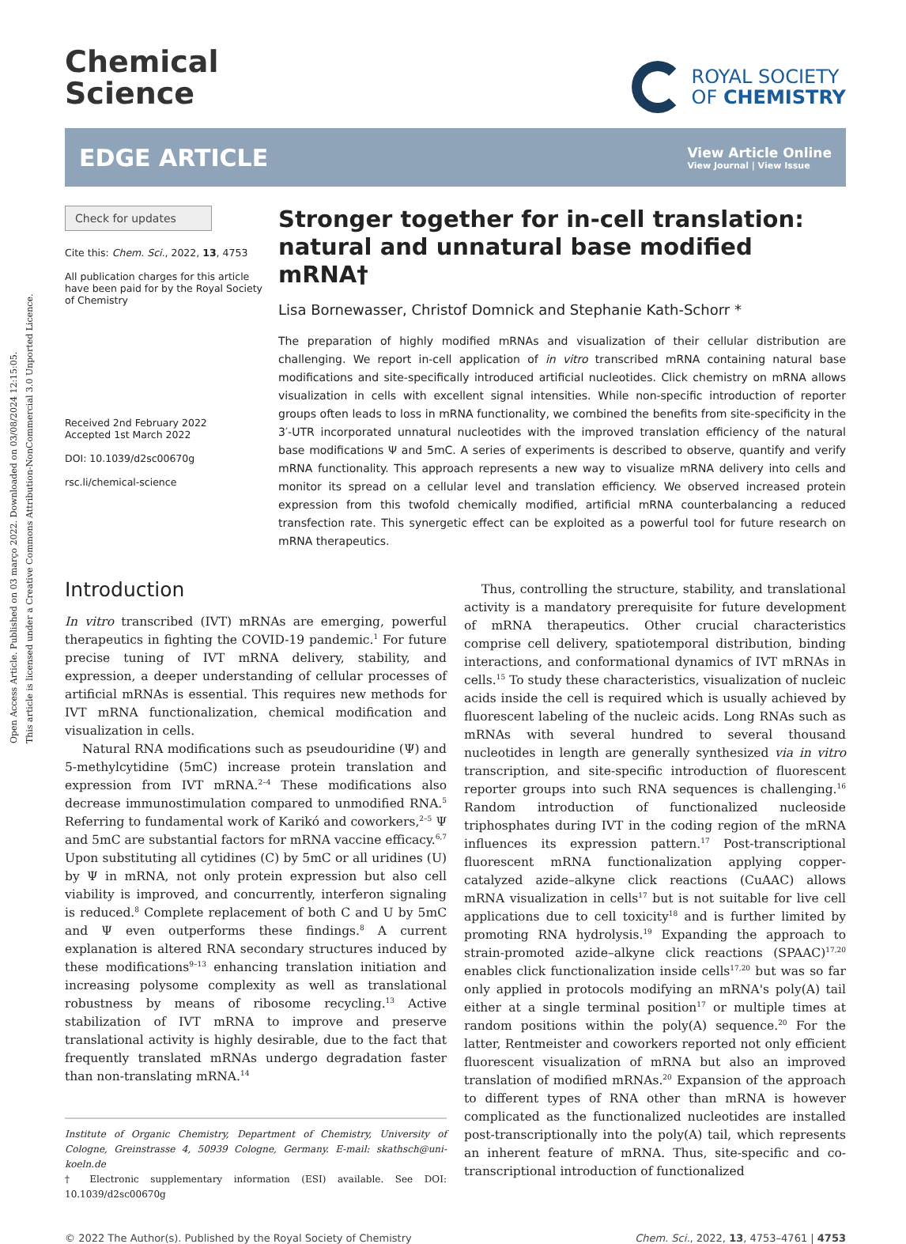Open Access Article. Published on 03 março 2022. Downloaded on 03/08/2024 12:15:05.
This article is licensed under a Creative Commons Attribution-NonCommercial 3.0 Unported Licence.
Chemical
Science
ROYAL SOCIETY
OF CHEMISTRY
EDGE ARTICLE
View Article Online
View Journal | View Issue
Check for updates
Cite this: Chem. Sci., 2022, 13, 4753
All publication charges for this article have been paid for by the Royal Society of Chemistry
Received 2nd February 2022
Accepted 1st March 2022
DOI: 10.1039/d2sc00670g
rsc.li/chemical-science
Stronger together for in-cell translation: natural and unnatural base modified mRNA†
Lisa Bornewasser, Christof Domnick and Stephanie Kath-Schorr *
The preparation of highly modified mRNAs and visualization of their cellular distribution are challenging. We report in-cell application of in vitro transcribed mRNA containing natural base modifications and site-specifically introduced artificial nucleotides. Click chemistry on mRNA allows visualization in cells with excellent signal intensities. While non-specific introduction of reporter groups often leads to loss in mRNA functionality, we combined the benefits from site-specificity in the 3′-UTR incorporated unnatural nucleotides with the improved translation efficiency of the natural base modifications Ψ and 5mC. A series of experiments is described to observe, quantify and verify mRNA functionality. This approach represents a new way to visualize mRNA delivery into cells and monitor its spread on a cellular level and translation efficiency. We observed increased protein expression from this twofold chemically modified, artificial mRNA counterbalancing a reduced transfection rate. This synergetic effect can be exploited as a powerful tool for future research on mRNA therapeutics.
Introduction
In vitro transcribed (IVT) mRNAs are emerging, powerful therapeutics in fighting the COVID-19 pandemic.<sup>1</sup> For future precise tuning of IVT mRNA delivery, stability, and expression, a deeper understanding of cellular processes of artificial mRNAs is essential. This requires new methods for IVT mRNA functionalization, chemical modification and visualization in cells.
Natural RNA modifications such as pseudouridine (Ψ) and 5-methylcytidine (5mC) increase protein translation and expression from IVT mRNA.<sup>2–4</sup> These modifications also decrease immunostimulation compared to unmodified RNA.<sup>5</sup> Referring to fundamental work of Karikó and coworkers,<sup>2–5</sup> Ψ and 5mC are substantial factors for mRNA vaccine efficacy.<sup>6,7</sup> Upon substituting all cytidines (C) by 5mC or all uridines (U) by Ψ in mRNA, not only protein expression but also cell viability is improved, and concurrently, interferon signaling is reduced.<sup>8</sup> Complete replacement of both C and U by 5mC and Ψ even outperforms these findings.<sup>8</sup> A current explanation is altered RNA secondary structures induced by these modifications<sup>9–13</sup> enhancing translation initiation and increasing polysome complexity as well as translational robustness by means of ribosome recycling.<sup>13</sup> Active stabilization of IVT mRNA to improve and preserve translational activity is highly desirable, due to the fact that frequently translated mRNAs undergo degradation faster than non-translating mRNA.<sup>14</sup>
Institute of Organic Chemistry, Department of Chemistry, University of Cologne, Greinstrasse 4, 50939 Cologne, Germany. E-mail: skathsch@uni-koeln.de
† Electronic supplementary information (ESI) available. See DOI: 10.1039/d2sc00670g
Thus, controlling the structure, stability, and translational activity is a mandatory prerequisite for future development of mRNA therapeutics. Other crucial characteristics comprise cell delivery, spatiotemporal distribution, binding interactions, and conformational dynamics of IVT mRNAs in cells.<sup>15</sup> To study these characteristics, visualization of nucleic acids inside the cell is required which is usually achieved by fluorescent labeling of the nucleic acids. Long RNAs such as mRNAs with several hundred to several thousand nucleotides in length are generally synthesized via in vitro transcription, and site-specific introduction of fluorescent reporter groups into such RNA sequences is challenging.<sup>16</sup> Random introduction of functionalized nucleoside triphosphates during IVT in the coding region of the mRNA influences its expression pattern.<sup>17</sup> Post-transcriptional fluorescent mRNA functionalization applying copper-catalyzed azide–alkyne click reactions (CuAAC) allows mRNA visualization in cells<sup>17</sup> but is not suitable for live cell applications due to cell toxicity<sup>18</sup> and is further limited by promoting RNA hydrolysis.<sup>19</sup> Expanding the approach to strain-promoted azide–alkyne click reactions (SPAAC)<sup>17,20</sup> enables click functionalization inside cells<sup>17,20</sup> but was so far only applied in protocols modifying an mRNA's poly(A) tail either at a single terminal position<sup>17</sup> or multiple times at random positions within the poly(A) sequence.<sup>20</sup> For the latter, Rentmeister and coworkers reported not only efficient fluorescent visualization of mRNA but also an improved translation of modified mRNAs.<sup>20</sup> Expansion of the approach to different types of RNA other than mRNA is however complicated as the functionalized nucleotides are installed post-transcriptionally into the poly(A) tail, which represents an inherent feature of mRNA. Thus, site-specific and co-transcriptional introduction of functionalized
© 2022 The Author(s). Published by the Royal Society of Chemistry Chem. Sci., 2022, 13, 4753–4761 | 4753